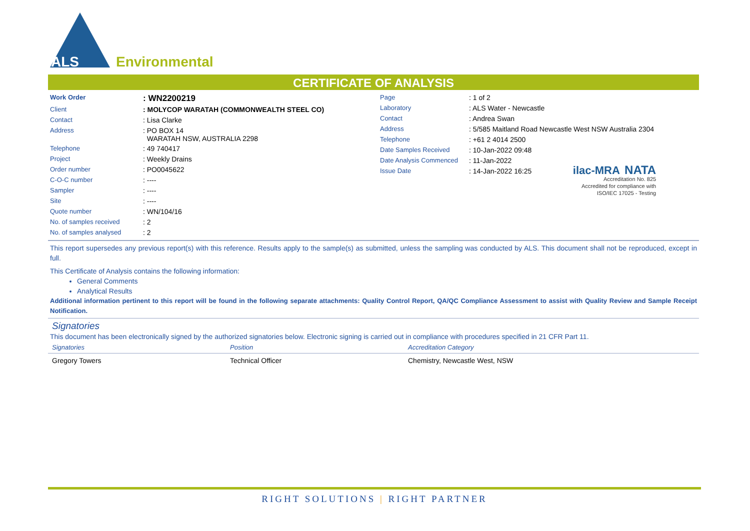ALS
Environmental
CERTIFICATE OF ANALYSIS
| Work Order | : WN2200219 |
| Client | : MOLYCOP WARATAH (COMMONWEALTH STEEL CO) |
| Contact | : Lisa Clarke |
| Address | : PO BOX 14 WARATAH NSW, AUSTRALIA 2298 |
| Telephone | : 49 740417 |
| Project | : Weekly Drains |
| Order number | : PO0045622 |
| C-O-C number | : ---- |
| Sampler | : ---- |
| Site | : ---- |
| Quote number | : WN/104/16 |
| No. of samples received | : 2 |
| No. of samples analysed | : 2 |
| Page | : 1 of 2 |
| Laboratory | : ALS Water - Newcastle |
| Contact | : Andrea Swan |
| Address | : 5/585 Maitland Road Newcastle West NSW Australia 2304 |
| Telephone | : +61 2 4014 2500 |
| Date Samples Received | : 10-Jan-2022 09:48 |
| Date Analysis Commenced | : 11-Jan-2022 |
| Issue Date | : 14-Jan-2022 16:25 |
ilac-MRA NATA
Accreditation No. 825
Accredited for compliance with
ISO/IEC 17025 - Testing
This report supersedes any previous report(s) with this reference. Results apply to the sample(s) as submitted, unless the sampling was conducted by ALS. This document shall not be reproduced, except in full.
This Certificate of Analysis contains the following information:
General Comments
Analytical Results
Additional information pertinent to this report will be found in the following separate attachments: Quality Control Report, QA/QC Compliance Assessment to assist with Quality Review and Sample Receipt Notification.
Signatories
This document has been electronically signed by the authorized signatories below. Electronic signing is carried out in compliance with procedures specified in 21 CFR Part 11.
| Signatories | Position | Accreditation Category |
| --- | --- | --- |
| Gregory Towers | Technical Officer | Chemistry, Newcastle West, NSW |
RIGHT SOLUTIONS | RIGHT PARTNER